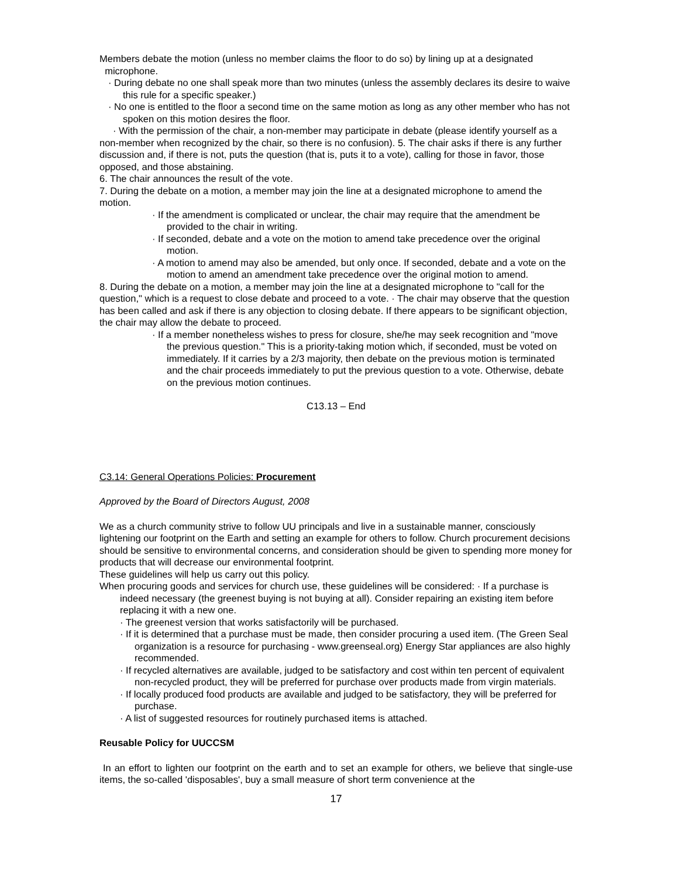Members debate the motion (unless no member claims the floor to do so) by lining up at a designated
microphone.
· During debate no one shall speak more than two minutes (unless the assembly declares its desire to waive this rule for a specific speaker.)
· No one is entitled to the floor a second time on the same motion as long as any other member who has not spoken on this motion desires the floor.
· With the permission of the chair, a non-member may participate in debate (please identify yourself as a non-member when recognized by the chair, so there is no confusion). 5. The chair asks if there is any further discussion and, if there is not, puts the question (that is, puts it to a vote), calling for those in favor, those opposed, and those abstaining.
6. The chair announces the result of the vote.
7. During the debate on a motion, a member may join the line at a designated microphone to amend the motion.
· If the amendment is complicated or unclear, the chair may require that the amendment be provided to the chair in writing.
· If seconded, debate and a vote on the motion to amend take precedence over the original motion.
· A motion to amend may also be amended, but only once. If seconded, debate and a vote on the motion to amend an amendment take precedence over the original motion to amend.
8. During the debate on a motion, a member may join the line at a designated microphone to "call for the question," which is a request to close debate and proceed to a vote. · The chair may observe that the question has been called and ask if there is any objection to closing debate. If there appears to be significant objection, the chair may allow the debate to proceed.
· If a member nonetheless wishes to press for closure, she/he may seek recognition and "move the previous question." This is a priority-taking motion which, if seconded, must be voted on immediately. If it carries by a 2/3 majority, then debate on the previous motion is terminated and the chair proceeds immediately to put the previous question to a vote. Otherwise, debate on the previous motion continues.
C13.13 – End
C3.14: General Operations Policies: Procurement
Approved by the Board of Directors August, 2008
We as a church community strive to follow UU principals and live in a sustainable manner, consciously lightening our footprint on the Earth and setting an example for others to follow. Church procurement decisions should be sensitive to environmental concerns, and consideration should be given to spending more money for products that will decrease our environmental footprint.
These guidelines will help us carry out this policy.
When procuring goods and services for church use, these guidelines will be considered: · If a purchase is indeed necessary (the greenest buying is not buying at all). Consider repairing an existing item before replacing it with a new one.
· The greenest version that works satisfactorily will be purchased.
· If it is determined that a purchase must be made, then consider procuring a used item. (The Green Seal organization is a resource for purchasing - www.greenseal.org) Energy Star appliances are also highly recommended.
· If recycled alternatives are available, judged to be satisfactory and cost within ten percent of equivalent non-recycled product, they will be preferred for purchase over products made from virgin materials.
· If locally produced food products are available and judged to be satisfactory, they will be preferred for purchase.
· A list of suggested resources for routinely purchased items is attached.
Reusable Policy for UUCCSM
In an effort to lighten our footprint on the earth and to set an example for others, we believe that single-use items, the so-called 'disposables', buy a small measure of short term convenience at the
17